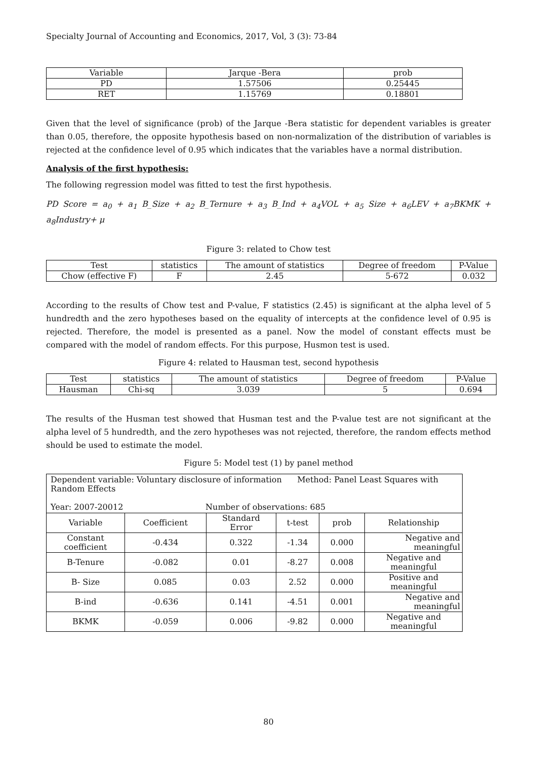Specialty Journal of Accounting and Economics, 2017, Vol, 3 (3): 73-84
| Variable | Jarque -Bera | prob |
| --- | --- | --- |
| PD | 1.57506 | 0.25445 |
| RET | 1.15769 | 0.18801 |
Given that the level of significance (prob) of the Jarque -Bera statistic for dependent variables is greater than 0.05, therefore, the opposite hypothesis based on non-normalization of the distribution of variables is rejected at the confidence level of 0.95 which indicates that the variables have a normal distribution.
Analysis of the first hypothesis:
The following regression model was fitted to test the first hypothesis.
PD Score = a<sub>0</sub> + a<sub>1</sub> B_Size + a<sub>2</sub> B_Ternure + a<sub>3</sub> B_Ind + a<sub>4</sub>VOL + a<sub>5</sub> Size + a<sub>6</sub>LEV + a<sub>7</sub>BKMK + a<sub>8</sub>Industry+ μ
Figure 3: related to Chow test
| Test | statistics | The amount of statistics | Degree of freedom | P-Value |
| --- | --- | --- | --- | --- |
| Chow (effective F) | F | 2.45 | 5-672 | 0.032 |
According to the results of Chow test and P-value, F statistics (2.45) is significant at the alpha level of 5 hundredth and the zero hypotheses based on the equality of intercepts at the confidence level of 0.95 is rejected. Therefore, the model is presented as a panel. Now the model of constant effects must be compared with the model of random effects. For this purpose, Husmon test is used.
Figure 4: related to Hausman test, second hypothesis
| Test | statistics | The amount of statistics | Degree of freedom | P-Value |
| --- | --- | --- | --- | --- |
| Hausman | Chi-sq | 3.039 | 5 | 0.694 |
The results of the Husman test showed that Husman test and the P-value test are not significant at the alpha level of 5 hundredth, and the zero hypotheses was not rejected, therefore, the random effects method should be used to estimate the model.
Figure 5: Model test (1) by panel method
| Dependent variable: Voluntary disclosure of information Method: Panel Least Squares with Random Effects Year: 2007-20012 Number of observations: 685 | | | | | |
| Variable | Coefficient | Standard Error | t-test | prob | Relationship |
| Constant coefficient | -0.434 | 0.322 | -1.34 | 0.000 | Negative and meaningful |
| B-Tenure | -0.082 | 0.01 | -8.27 | 0.008 | Negative and meaningful |
| B- Size | 0.085 | 0.03 | 2.52 | 0.000 | Positive and meaningful |
| B-ind | -0.636 | 0.141 | -4.51 | 0.001 | Negative and meaningful |
| BKMK | -0.059 | 0.006 | -9.82 | 0.000 | Negative and meaningful |
80